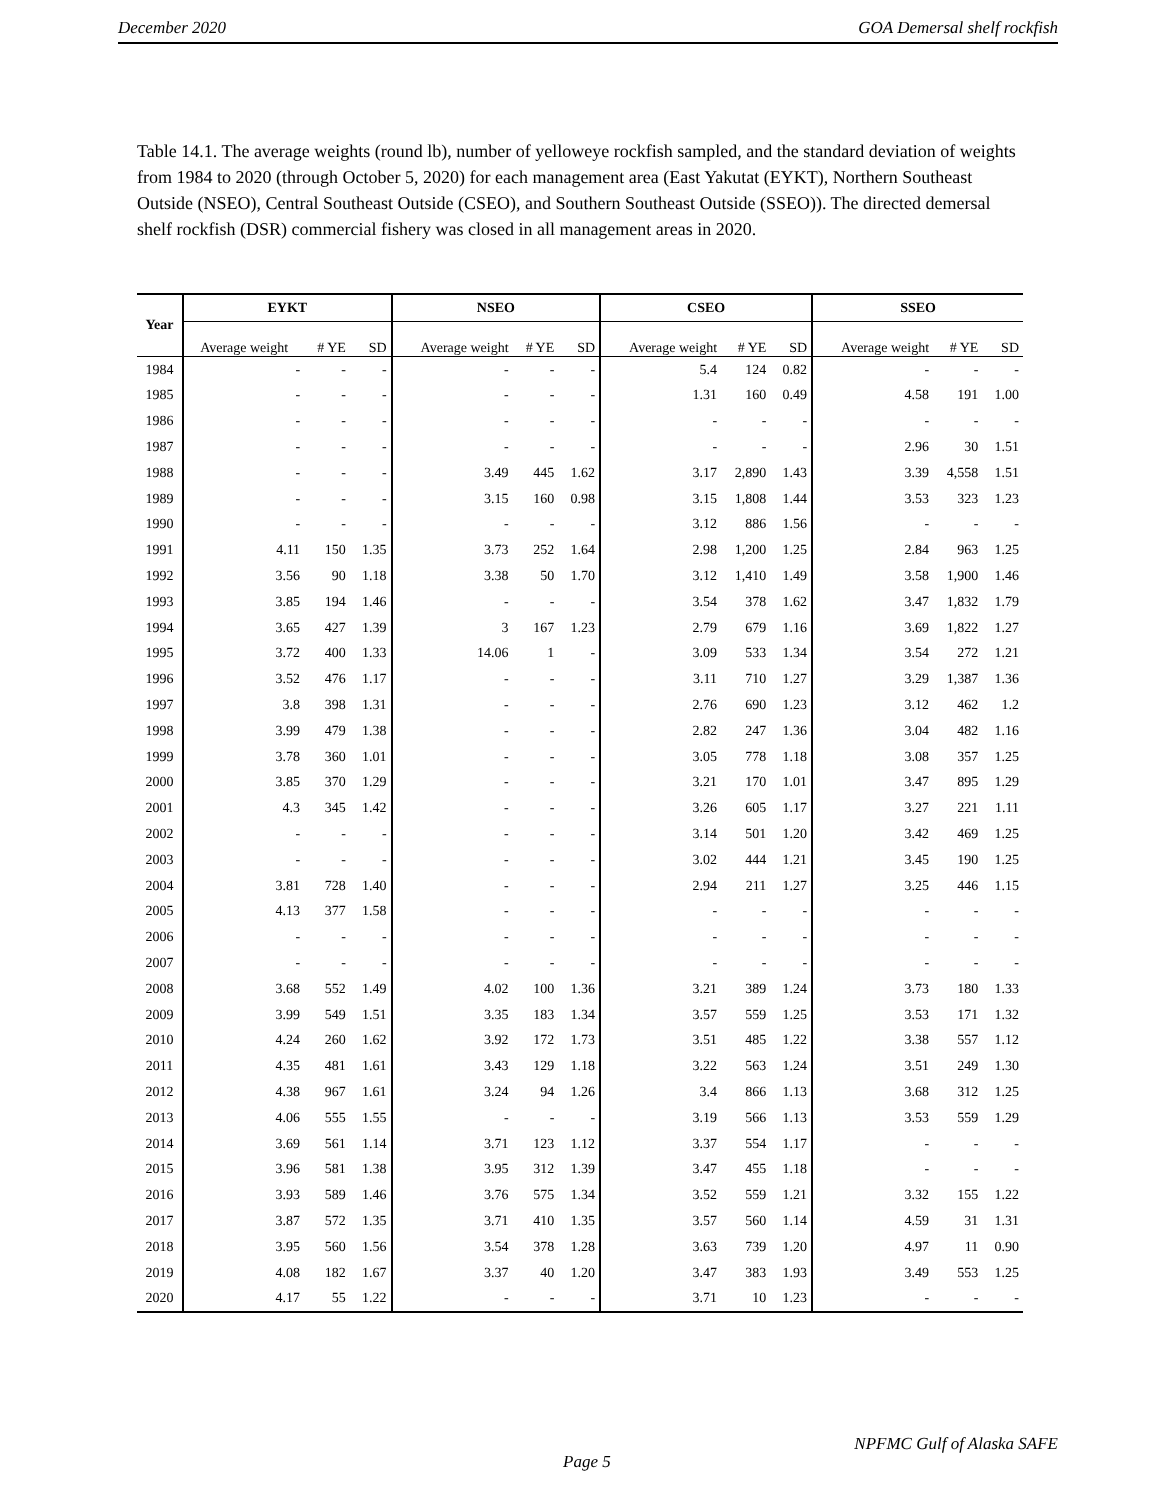December 2020 GOA Demersal shelf rockfish
Table 14.1. The average weights (round lb), number of yelloweye rockfish sampled, and the standard deviation of weights from 1984 to 2020 (through October 5, 2020) for each management area (East Yakutat (EYKT), Northern Southeast Outside (NSEO), Central Southeast Outside (CSEO), and Southern Southeast Outside (SSEO)). The directed demersal shelf rockfish (DSR) commercial fishery was closed in all management areas in 2020.
| Year | EYKT | | | NSEO | | | CSEO | | | SSEO | | |
| --- | --- | --- | --- | --- | --- | --- | --- | --- | --- | --- | --- | --- |
| | Average weight | # YE | SD | Average weight | # YE | SD | Average weight | # YE | SD | Average weight | # YE | SD |
| 1984 | - | - | - | - | - | - | 5.4 | 124 | 0.82 | - | - | - |
| 1985 | - | - | - | - | - | - | 1.31 | 160 | 0.49 | 4.58 | 191 | 1.00 |
| 1986 | - | - | - | - | - | - | - | - | - | - | - | - |
| 1987 | - | - | - | - | - | - | - | - | - | 2.96 | 30 | 1.51 |
| 1988 | - | - | - | 3.49 | 445 | 1.62 | 3.17 | 2,890 | 1.43 | 3.39 | 4,558 | 1.51 |
| 1989 | - | - | - | 3.15 | 160 | 0.98 | 3.15 | 1,808 | 1.44 | 3.53 | 323 | 1.23 |
| 1990 | - | - | - | - | - | - | 3.12 | 886 | 1.56 | - | - | - |
| 1991 | 4.11 | 150 | 1.35 | 3.73 | 252 | 1.64 | 2.98 | 1,200 | 1.25 | 2.84 | 963 | 1.25 |
| 1992 | 3.56 | 90 | 1.18 | 3.38 | 50 | 1.70 | 3.12 | 1,410 | 1.49 | 3.58 | 1,900 | 1.46 |
| 1993 | 3.85 | 194 | 1.46 | - | - | - | 3.54 | 378 | 1.62 | 3.47 | 1,832 | 1.79 |
| 1994 | 3.65 | 427 | 1.39 | 3 | 167 | 1.23 | 2.79 | 679 | 1.16 | 3.69 | 1,822 | 1.27 |
| 1995 | 3.72 | 400 | 1.33 | 14.06 | 1 | - | 3.09 | 533 | 1.34 | 3.54 | 272 | 1.21 |
| 1996 | 3.52 | 476 | 1.17 | - | - | - | 3.11 | 710 | 1.27 | 3.29 | 1,387 | 1.36 |
| 1997 | 3.8 | 398 | 1.31 | - | - | - | 2.76 | 690 | 1.23 | 3.12 | 462 | 1.2 |
| 1998 | 3.99 | 479 | 1.38 | - | - | - | 2.82 | 247 | 1.36 | 3.04 | 482 | 1.16 |
| 1999 | 3.78 | 360 | 1.01 | - | - | - | 3.05 | 778 | 1.18 | 3.08 | 357 | 1.25 |
| 2000 | 3.85 | 370 | 1.29 | - | - | - | 3.21 | 170 | 1.01 | 3.47 | 895 | 1.29 |
| 2001 | 4.3 | 345 | 1.42 | - | - | - | 3.26 | 605 | 1.17 | 3.27 | 221 | 1.11 |
| 2002 | - | - | - | - | - | - | 3.14 | 501 | 1.20 | 3.42 | 469 | 1.25 |
| 2003 | - | - | - | - | - | - | 3.02 | 444 | 1.21 | 3.45 | 190 | 1.25 |
| 2004 | 3.81 | 728 | 1.40 | - | - | - | 2.94 | 211 | 1.27 | 3.25 | 446 | 1.15 |
| 2005 | 4.13 | 377 | 1.58 | - | - | - | - | - | - | - | - | - |
| 2006 | - | - | - | - | - | - | - | - | - | - | - | - |
| 2007 | - | - | - | - | - | - | - | - | - | - | - | - |
| 2008 | 3.68 | 552 | 1.49 | 4.02 | 100 | 1.36 | 3.21 | 389 | 1.24 | 3.73 | 180 | 1.33 |
| 2009 | 3.99 | 549 | 1.51 | 3.35 | 183 | 1.34 | 3.57 | 559 | 1.25 | 3.53 | 171 | 1.32 |
| 2010 | 4.24 | 260 | 1.62 | 3.92 | 172 | 1.73 | 3.51 | 485 | 1.22 | 3.38 | 557 | 1.12 |
| 2011 | 4.35 | 481 | 1.61 | 3.43 | 129 | 1.18 | 3.22 | 563 | 1.24 | 3.51 | 249 | 1.30 |
| 2012 | 4.38 | 967 | 1.61 | 3.24 | 94 | 1.26 | 3.4 | 866 | 1.13 | 3.68 | 312 | 1.25 |
| 2013 | 4.06 | 555 | 1.55 | - | - | - | 3.19 | 566 | 1.13 | 3.53 | 559 | 1.29 |
| 2014 | 3.69 | 561 | 1.14 | 3.71 | 123 | 1.12 | 3.37 | 554 | 1.17 | - | - | - |
| 2015 | 3.96 | 581 | 1.38 | 3.95 | 312 | 1.39 | 3.47 | 455 | 1.18 | - | - | - |
| 2016 | 3.93 | 589 | 1.46 | 3.76 | 575 | 1.34 | 3.52 | 559 | 1.21 | 3.32 | 155 | 1.22 |
| 2017 | 3.87 | 572 | 1.35 | 3.71 | 410 | 1.35 | 3.57 | 560 | 1.14 | 4.59 | 31 | 1.31 |
| 2018 | 3.95 | 560 | 1.56 | 3.54 | 378 | 1.28 | 3.63 | 739 | 1.20 | 4.97 | 11 | 0.90 |
| 2019 | 4.08 | 182 | 1.67 | 3.37 | 40 | 1.20 | 3.47 | 383 | 1.93 | 3.49 | 553 | 1.25 |
| 2020 | 4.17 | 55 | 1.22 | - | - | - | 3.71 | 10 | 1.23 | - | - | - |
NPFMC Gulf of Alaska SAFE
Page 5